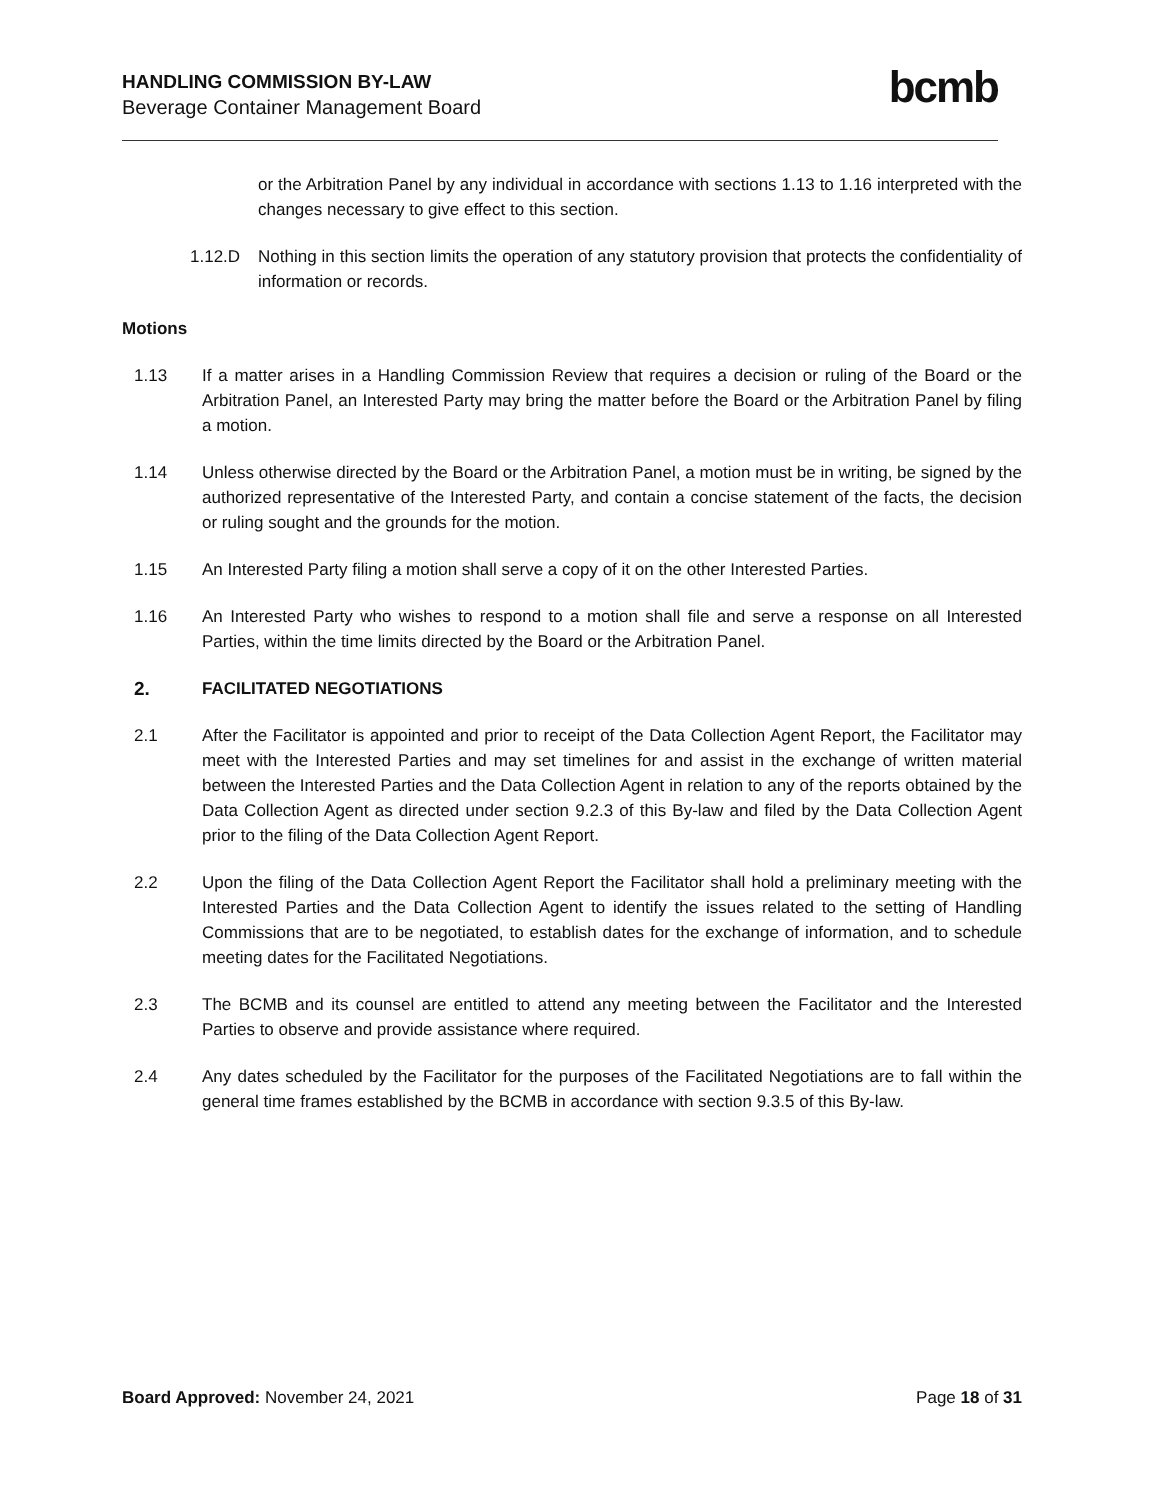HANDLING COMMISSION BY-LAW
Beverage Container Management Board
bcmb
or the Arbitration Panel by any individual in accordance with sections 1.13 to 1.16 interpreted with the changes necessary to give effect to this section.
1.12.D Nothing in this section limits the operation of any statutory provision that protects the confidentiality of information or records.
Motions
1.13 If a matter arises in a Handling Commission Review that requires a decision or ruling of the Board or the Arbitration Panel, an Interested Party may bring the matter before the Board or the Arbitration Panel by filing a motion.
1.14 Unless otherwise directed by the Board or the Arbitration Panel, a motion must be in writing, be signed by the authorized representative of the Interested Party, and contain a concise statement of the facts, the decision or ruling sought and the grounds for the motion.
1.15 An Interested Party filing a motion shall serve a copy of it on the other Interested Parties.
1.16 An Interested Party who wishes to respond to a motion shall file and serve a response on all Interested Parties, within the time limits directed by the Board or the Arbitration Panel.
2. FACILITATED NEGOTIATIONS
2.1 After the Facilitator is appointed and prior to receipt of the Data Collection Agent Report, the Facilitator may meet with the Interested Parties and may set timelines for and assist in the exchange of written material between the Interested Parties and the Data Collection Agent in relation to any of the reports obtained by the Data Collection Agent as directed under section 9.2.3 of this By-law and filed by the Data Collection Agent prior to the filing of the Data Collection Agent Report.
2.2 Upon the filing of the Data Collection Agent Report the Facilitator shall hold a preliminary meeting with the Interested Parties and the Data Collection Agent to identify the issues related to the setting of Handling Commissions that are to be negotiated, to establish dates for the exchange of information, and to schedule meeting dates for the Facilitated Negotiations.
2.3 The BCMB and its counsel are entitled to attend any meeting between the Facilitator and the Interested Parties to observe and provide assistance where required.
2.4 Any dates scheduled by the Facilitator for the purposes of the Facilitated Negotiations are to fall within the general time frames established by the BCMB in accordance with section 9.3.5 of this By-law.
Board Approved: November 24, 2021
Page 18 of 31